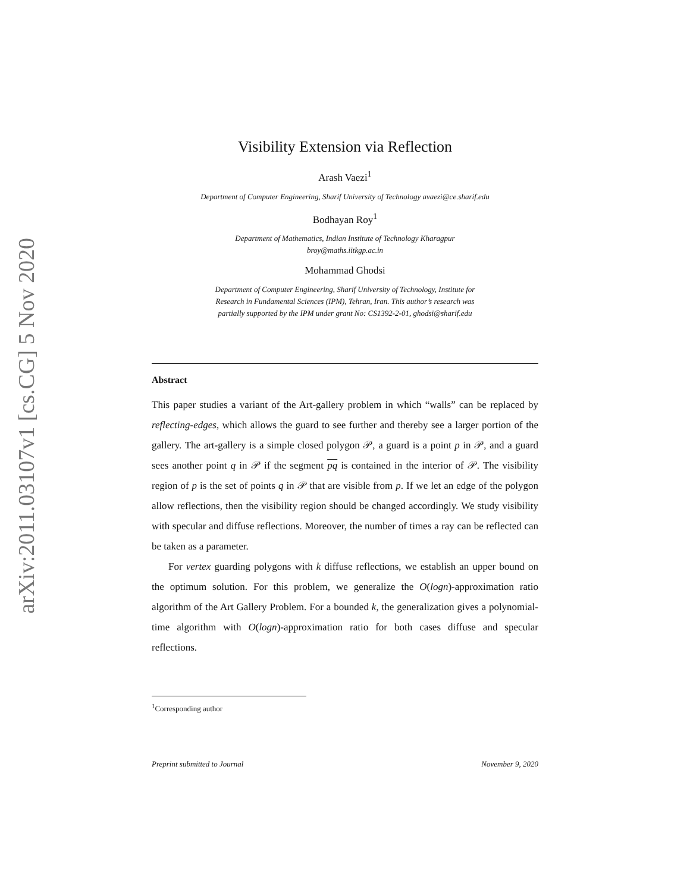arXiv:2011.03107v1 [cs.CG] 5 Nov 2020
Visibility Extension via Reflection
Arash Vaezi<sup>1</sup>
Department of Computer Engineering, Sharif University of Technology avaezi@ce.sharif.edu
Bodhayan Roy<sup>1</sup>
Department of Mathematics, Indian Institute of Technology Kharagpur
broy@maths.iitkgp.ac.in
Mohammad Ghodsi
Department of Computer Engineering, Sharif University of Technology, Institute for
Research in Fundamental Sciences (IPM), Tehran, Iran. This author’s research was
partially supported by the IPM under grant No: CS1392-2-01, ghodsi@sharif.edu
Abstract
This paper studies a variant of the Art-gallery problem in which “walls” can be replaced by reflecting-edges, which allows the guard to see further and thereby see a larger portion of the gallery. The art-gallery is a simple closed polygon 𝒫, a guard is a point p in 𝒫, and a guard sees another point q in 𝒫 if the segment pq is contained in the interior of 𝒫. The visibility region of p is the set of points q in 𝒫 that are visible from p. If we let an edge of the polygon allow reflections, then the visibility region should be changed accordingly. We study visibility with specular and diffuse reflections. Moreover, the number of times a ray can be reflected can be taken as a parameter.
For vertex guarding polygons with k diffuse reflections, we establish an upper bound on the optimum solution. For this problem, we generalize the O(logn)-approximation ratio algorithm of the Art Gallery Problem. For a bounded k, the generalization gives a polynomial-time algorithm with O(logn)-approximation ratio for both cases diffuse and specular reflections.
<sup>1</sup> Corresponding author
Preprint submitted to Journal November 9, 2020